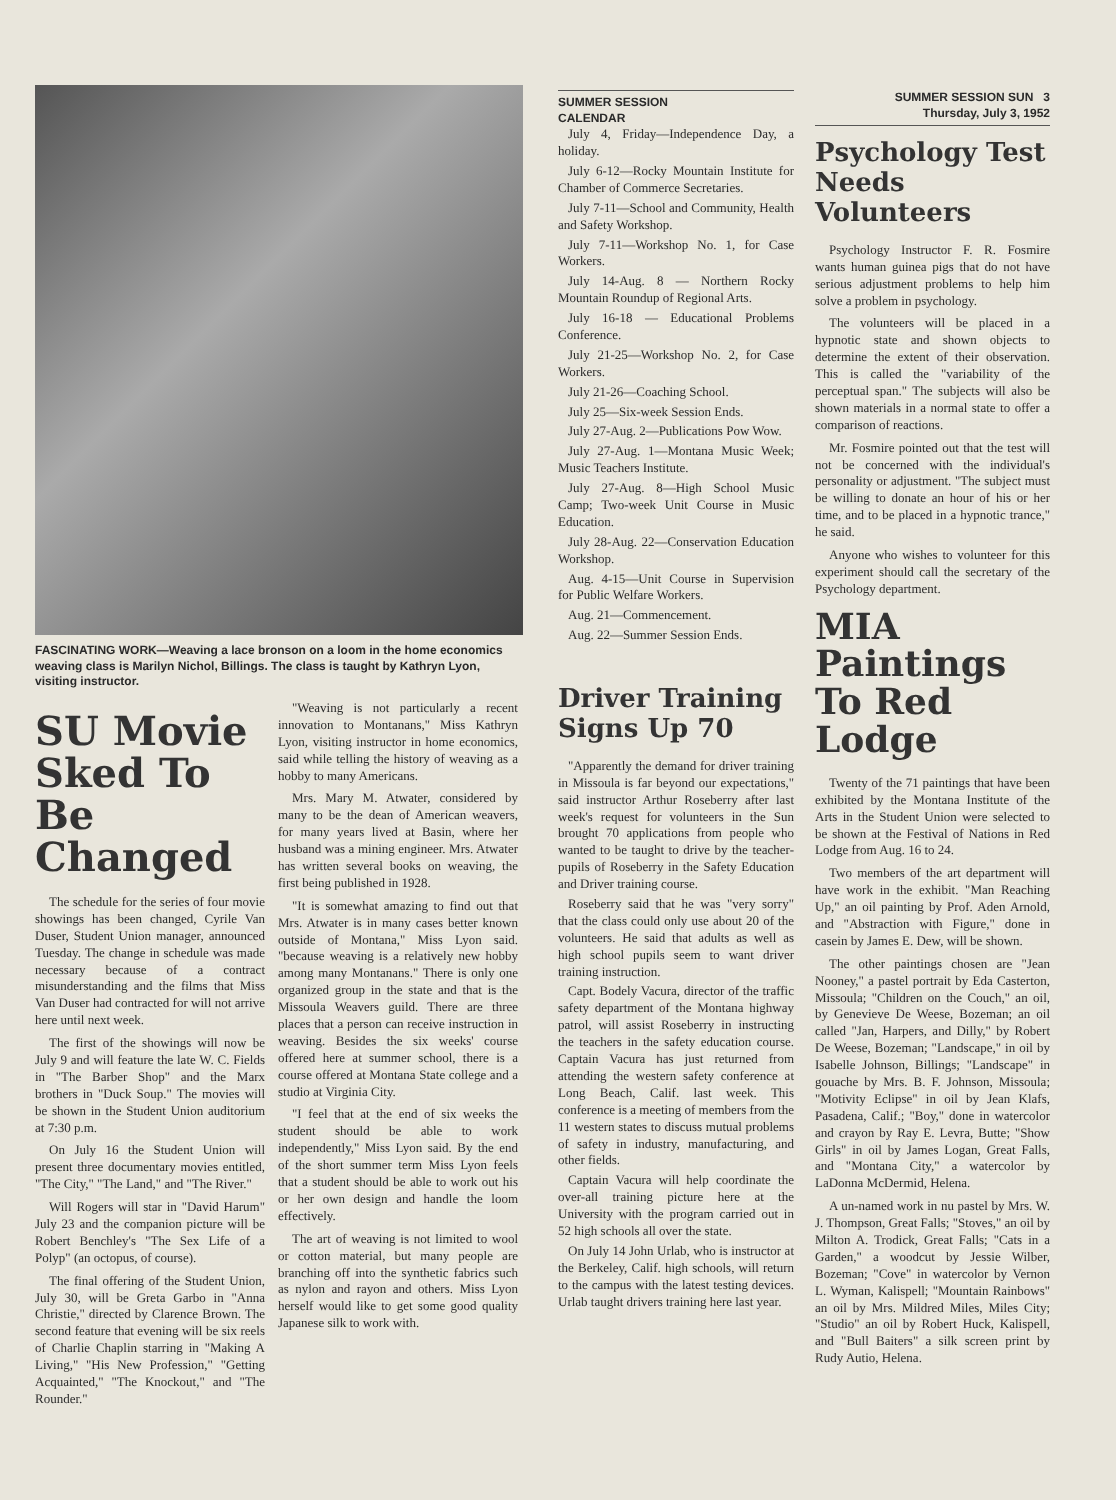FASCINATING WORK—Weaving a lace bronson on a loom in the home economics weaving class is Marilyn Nichol, Billings. The class is taught by Kathryn Lyon, visiting instructor.
SU Movie Sked To Be Changed
The schedule for the series of four movie showings has been changed, Cyrile Van Duser, Student Union manager, announced Tuesday. The change in schedule was made necessary because of a contract misunderstanding and the films that Miss Van Duser had contracted for will not arrive here until next week.
The first of the showings will now be July 9 and will feature the late W. C. Fields in "The Barber Shop" and the Marx brothers in "Duck Soup." The movies will be shown in the Student Union auditorium at 7:30 p.m.
On July 16 the Student Union will present three documentary movies entitled, "The City," "The Land," and "The River."
Will Rogers will star in "David Harum" July 23 and the companion picture will be Robert Benchley's "The Sex Life of a Polyp" (an octopus, of course).
The final offering of the Student Union, July 30, will be Greta Garbo in "Anna Christie," directed by Clarence Brown. The second feature that evening will be six reels of Charlie Chaplin starring in "Making A Living," "His New Profession," "Getting Acquainted," "The Knockout," and "The Rounder."
"Weaving is not particularly a recent innovation to Montanans," Miss Kathryn Lyon, visiting instructor in home economics, said while telling the history of weaving as a hobby to many Americans.
Mrs. Mary M. Atwater, considered by many to be the dean of American weavers, for many years lived at Basin, where her husband was a mining engineer. Mrs. Atwater has written several books on weaving, the first being published in 1928.
"It is somewhat amazing to find out that Mrs. Atwater is in many cases better known outside of Montana," Miss Lyon said. "because weaving is a relatively new hobby among many Montanans." There is only one organized group in the state and that is the Missoula Weavers guild. There are three places that a person can receive instruction in weaving. Besides the six weeks' course offered here at summer school, there is a course offered at Montana State college and a studio at Virginia City.
"I feel that at the end of six weeks the student should be able to work independently," Miss Lyon said. By the end of the short summer term Miss Lyon feels that a student should be able to work out his or her own design and handle the loom effectively.
The art of weaving is not limited to wool or cotton material, but many people are branching off into the synthetic fabrics such as nylon and rayon and others. Miss Lyon herself would like to get some good quality Japanese silk to work with.
SUMMER SESSION
CALENDAR
July 4, Friday—Independence Day, a holiday.
July 6-12—Rocky Mountain Institute for Chamber of Commerce Secretaries.
July 7-11—School and Community, Health and Safety Workshop.
July 7-11—Workshop No. 1, for Case Workers.
July 14-Aug. 8 — Northern Rocky Mountain Roundup of Regional Arts.
July 16-18 — Educational Problems Conference.
July 21-25—Workshop No. 2, for Case Workers.
July 21-26—Coaching School.
July 25—Six-week Session Ends.
July 27-Aug. 2—Publications Pow Wow.
July 27-Aug. 1—Montana Music Week; Music Teachers Institute.
July 27-Aug. 8—High School Music Camp; Two-week Unit Course in Music Education.
July 28-Aug. 22—Conservation Education Workshop.
Aug. 4-15—Unit Course in Supervision for Public Welfare Workers.
Aug. 21—Commencement.
Aug. 22—Summer Session Ends.
Driver Training Signs Up 70
"Apparently the demand for driver training in Missoula is far beyond our expectations," said instructor Arthur Roseberry after last week's request for volunteers in the Sun brought 70 applications from people who wanted to be taught to drive by the teacher-pupils of Roseberry in the Safety Education and Driver training course.
Roseberry said that he was "very sorry" that the class could only use about 20 of the volunteers. He said that adults as well as high school pupils seem to want driver training instruction.
Capt. Bodely Vacura, director of the traffic safety department of the Montana highway patrol, will assist Roseberry in instructing the teachers in the safety education course. Captain Vacura has just returned from attending the western safety conference at Long Beach, Calif. last week. This conference is a meeting of members from the 11 western states to discuss mutual problems of safety in industry, manufacturing, and other fields.
Captain Vacura will help coordinate the over-all training picture here at the University with the program carried out in 52 high schools all over the state.
On July 14 John Urlab, who is instructor at the Berkeley, Calif. high schools, will return to the campus with the latest testing devices. Urlab taught drivers training here last year.
SUMMER SESSION SUN 3
Thursday, July 3, 1952
Psychology Test Needs Volunteers
Psychology Instructor F. R. Fosmire wants human guinea pigs that do not have serious adjustment problems to help him solve a problem in psychology.
The volunteers will be placed in a hypnotic state and shown objects to determine the extent of their observation. This is called the "variability of the perceptual span." The subjects will also be shown materials in a normal state to offer a comparison of reactions.
Mr. Fosmire pointed out that the test will not be concerned with the individual's personality or adjustment. "The subject must be willing to donate an hour of his or her time, and to be placed in a hypnotic trance," he said.
Anyone who wishes to volunteer for this experiment should call the secretary of the Psychology department.
MIA Paintings To Red Lodge
Twenty of the 71 paintings that have been exhibited by the Montana Institute of the Arts in the Student Union were selected to be shown at the Festival of Nations in Red Lodge from Aug. 16 to 24.
Two members of the art department will have work in the exhibit. "Man Reaching Up," an oil painting by Prof. Aden Arnold, and "Abstraction with Figure," done in casein by James E. Dew, will be shown.
The other paintings chosen are "Jean Nooney," a pastel portrait by Eda Casterton, Missoula; "Children on the Couch," an oil, by Genevieve De Weese, Bozeman; an oil called "Jan, Harpers, and Dilly," by Robert De Weese, Bozeman; "Landscape," in oil by Isabelle Johnson, Billings; "Landscape" in gouache by Mrs. B. F. Johnson, Missoula; "Motivity Eclipse" in oil by Jean Klafs, Pasadena, Calif.; "Boy," done in watercolor and crayon by Ray E. Levra, Butte; "Show Girls" in oil by James Logan, Great Falls, and "Montana City," a watercolor by LaDonna McDermid, Helena.
A un-named work in nu pastel by Mrs. W. J. Thompson, Great Falls; "Stoves," an oil by Milton A. Trodick, Great Falls; "Cats in a Garden," a woodcut by Jessie Wilber, Bozeman; "Cove" in watercolor by Vernon L. Wyman, Kalispell; "Mountain Rainbows" an oil by Mrs. Mildred Miles, Miles City; "Studio" an oil by Robert Huck, Kalispell, and "Bull Baiters" a silk screen print by Rudy Autio, Helena.